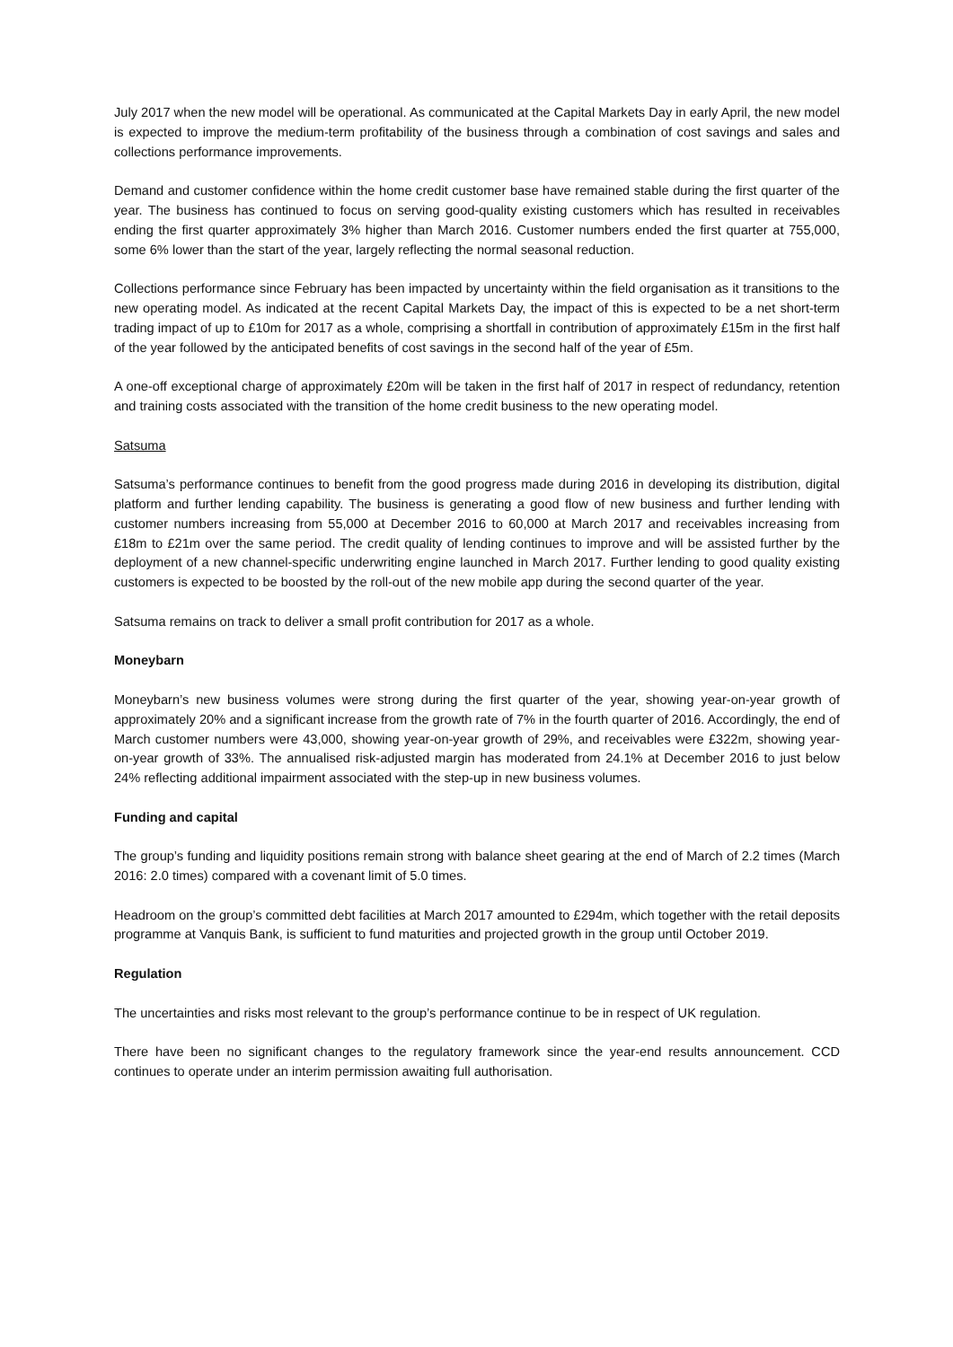July 2017 when the new model will be operational. As communicated at the Capital Markets Day in early April, the new model is expected to improve the medium-term profitability of the business through a combination of cost savings and sales and collections performance improvements.
Demand and customer confidence within the home credit customer base have remained stable during the first quarter of the year. The business has continued to focus on serving good-quality existing customers which has resulted in receivables ending the first quarter approximately 3% higher than March 2016. Customer numbers ended the first quarter at 755,000, some 6% lower than the start of the year, largely reflecting the normal seasonal reduction.
Collections performance since February has been impacted by uncertainty within the field organisation as it transitions to the new operating model. As indicated at the recent Capital Markets Day, the impact of this is expected to be a net short-term trading impact of up to £10m for 2017 as a whole, comprising a shortfall in contribution of approximately £15m in the first half of the year followed by the anticipated benefits of cost savings in the second half of the year of £5m.
A one-off exceptional charge of approximately £20m will be taken in the first half of 2017 in respect of redundancy, retention and training costs associated with the transition of the home credit business to the new operating model.
Satsuma
Satsuma’s performance continues to benefit from the good progress made during 2016 in developing its distribution, digital platform and further lending capability. The business is generating a good flow of new business and further lending with customer numbers increasing from 55,000 at December 2016 to 60,000 at March 2017 and receivables increasing from £18m to £21m over the same period. The credit quality of lending continues to improve and will be assisted further by the deployment of a new channel-specific underwriting engine launched in March 2017. Further lending to good quality existing customers is expected to be boosted by the roll-out of the new mobile app during the second quarter of the year.
Satsuma remains on track to deliver a small profit contribution for 2017 as a whole.
Moneybarn
Moneybarn’s new business volumes were strong during the first quarter of the year, showing year-on-year growth of approximately 20% and a significant increase from the growth rate of 7% in the fourth quarter of 2016. Accordingly, the end of March customer numbers were 43,000, showing year-on-year growth of 29%, and receivables were £322m, showing year-on-year growth of 33%. The annualised risk-adjusted margin has moderated from 24.1% at December 2016 to just below 24% reflecting additional impairment associated with the step-up in new business volumes.
Funding and capital
The group’s funding and liquidity positions remain strong with balance sheet gearing at the end of March of 2.2 times (March 2016: 2.0 times) compared with a covenant limit of 5.0 times.
Headroom on the group’s committed debt facilities at March 2017 amounted to £294m, which together with the retail deposits programme at Vanquis Bank, is sufficient to fund maturities and projected growth in the group until October 2019.
Regulation
The uncertainties and risks most relevant to the group’s performance continue to be in respect of UK regulation.
There have been no significant changes to the regulatory framework since the year-end results announcement. CCD continues to operate under an interim permission awaiting full authorisation.